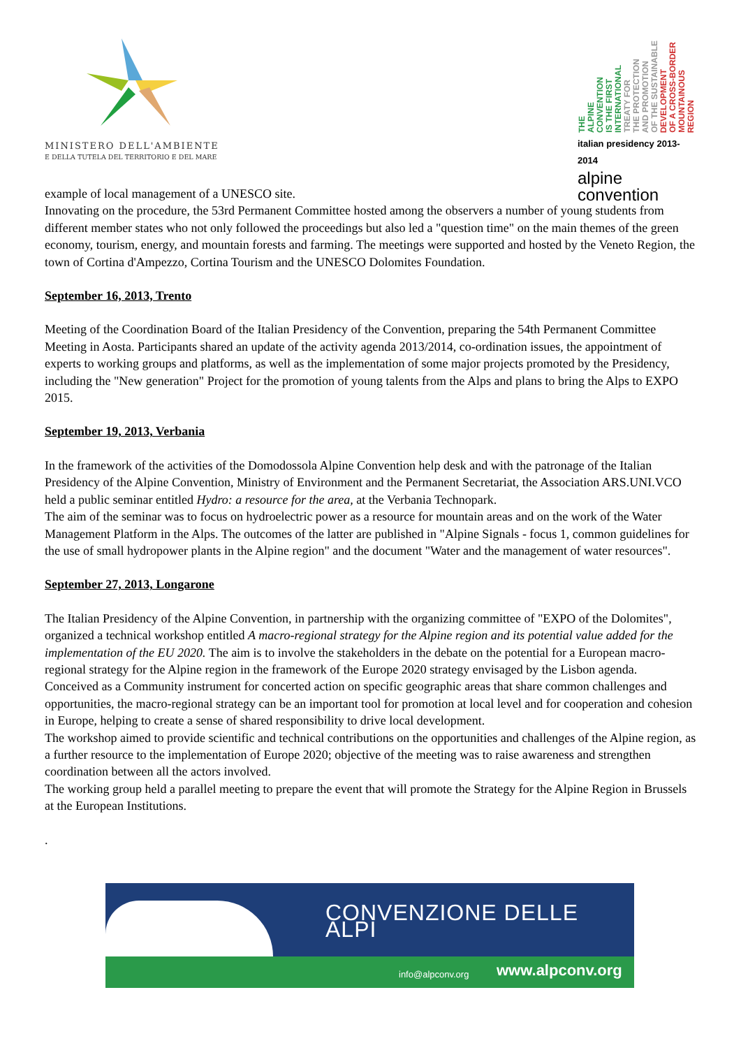MINISTERO DELL'AMBIENTE
E DELLA TUTELA DEL TERRITORIO E DEL MARE
THE ALPINE CONVENTION IS THE FIRST INTERNATIONAL TREATY FOR THE PROTECTION AND PROMOTION OF THE SUSTAINABLE DEVELOPMENT OF A CROSS-BORDER MOUNTAINOUS REGION
italian presidency 2013-2014
alpine convention
example of local management of a UNESCO site.
Innovating on the procedure, the 53rd Permanent Committee hosted among the observers a number of young students from different member states who not only followed the proceedings but also led a "question time" on the main themes of the green economy, tourism, energy, and mountain forests and farming. The meetings were supported and hosted by the Veneto Region, the town of Cortina d'Ampezzo, Cortina Tourism and the UNESCO Dolomites Foundation.
September 16, 2013, Trento
Meeting of the Coordination Board of the Italian Presidency of the Convention, preparing the 54th Permanent Committee Meeting in Aosta. Participants shared an update of the activity agenda 2013/2014, co-ordination issues, the appointment of experts to working groups and platforms, as well as the implementation of some major projects promoted by the Presidency, including the "New generation" Project for the promotion of young talents from the Alps and plans to bring the Alps to EXPO 2015.
September 19, 2013, Verbania
In the framework of the activities of the Domodossola Alpine Convention help desk and with the patronage of the Italian Presidency of the Alpine Convention, Ministry of Environment and the Permanent Secretariat, the Association ARS.UNI.VCO held a public seminar entitled Hydro: a resource for the area, at the Verbania Technopark.
The aim of the seminar was to focus on hydroelectric power as a resource for mountain areas and on the work of the Water Management Platform in the Alps. The outcomes of the latter are published in "Alpine Signals - focus 1, common guidelines for the use of small hydropower plants in the Alpine region" and the document "Water and the management of water resources".
September 27, 2013, Longarone
The Italian Presidency of the Alpine Convention, in partnership with the organizing committee of "EXPO of the Dolomites", organized a technical workshop entitled A macro-regional strategy for the Alpine region and its potential value added for the implementation of the EU 2020. The aim is to involve the stakeholders in the debate on the potential for a European macro-regional strategy for the Alpine region in the framework of the Europe 2020 strategy envisaged by the Lisbon agenda.
Conceived as a Community instrument for concerted action on specific geographic areas that share common challenges and opportunities, the macro-regional strategy can be an important tool for promotion at local level and for cooperation and cohesion in Europe, helping to create a sense of shared responsibility to drive local development.
The workshop aimed to provide scientific and technical contributions on the opportunities and challenges of the Alpine region, as a further resource to the implementation of Europe 2020; objective of the meeting was to raise awareness and strengthen coordination between all the actors involved.
The working group held a parallel meeting to prepare the event that will promote the Strategy for the Alpine Region in Brussels at the European Institutions.
.
CONVENZIONE DELLE ALPI
info@alpconv.org www.alpconv.org